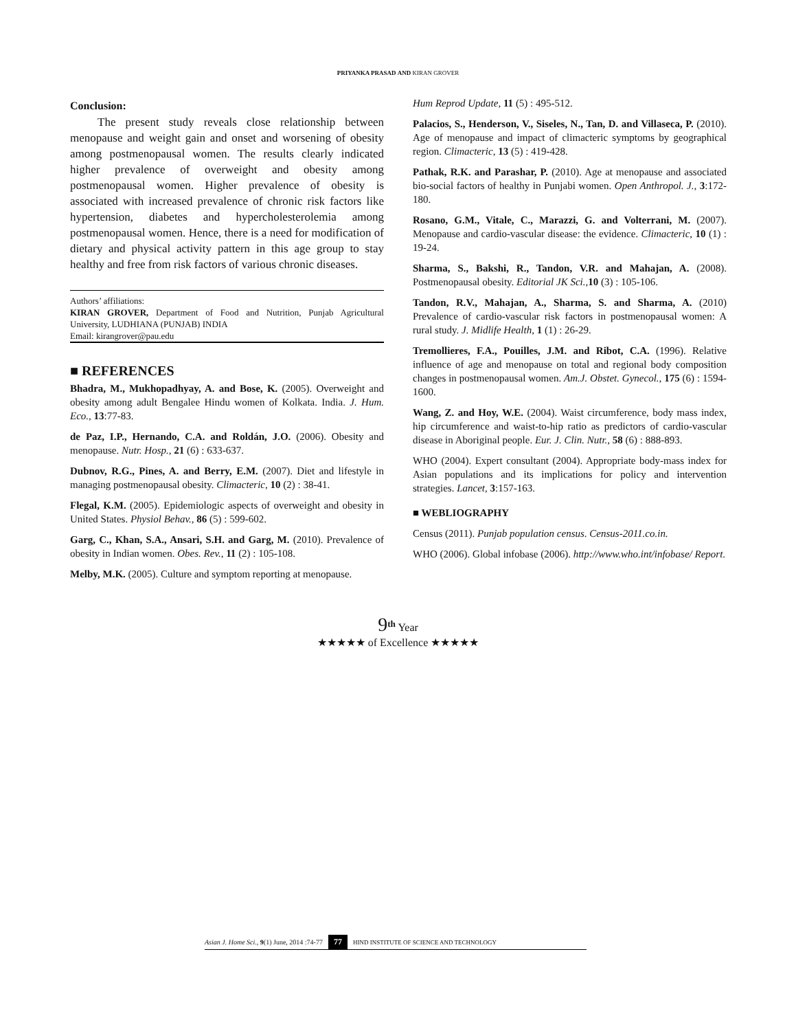PRIYANKA PRASAD AND KIRAN GROVER
Conclusion:
The present study reveals close relationship between menopause and weight gain and onset and worsening of obesity among postmenopausal women. The results clearly indicated higher prevalence of overweight and obesity among postmenopausal women. Higher prevalence of obesity is associated with increased prevalence of chronic risk factors like hypertension, diabetes and hypercholesterolemia among postmenopausal women. Hence, there is a need for modification of dietary and physical activity pattern in this age group to stay healthy and free from risk factors of various chronic diseases.
Authors’ affiliations:
KIRAN GROVER, Department of Food and Nutrition, Punjab Agricultural University, LUDHIANA (PUNJAB) INDIA
Email: kirangrover@pau.edu
■ REFERENCES
Bhadra, M., Mukhopadhyay, A. and Bose, K. (2005). Overweight and obesity among adult Bengalee Hindu women of Kolkata. India. J. Hum. Eco., 13:77-83.
de Paz, I.P., Hernando, C.A. and Roldán, J.O. (2006). Obesity and menopause. Nutr. Hosp., 21 (6) : 633-637.
Dubnov, R.G., Pines, A. and Berry, E.M. (2007). Diet and lifestyle in managing postmenopausal obesity. Climacteric, 10 (2) : 38-41.
Flegal, K.M. (2005). Epidemiologic aspects of overweight and obesity in United States. Physiol Behav., 86 (5) : 599-602.
Garg, C., Khan, S.A., Ansari, S.H. and Garg, M. (2010). Prevalence of obesity in Indian women. Obes. Rev., 11 (2) : 105-108.
Melby, M.K. (2005). Culture and symptom reporting at menopause.
Hum Reprod Update, 11 (5) : 495-512.
Palacios, S., Henderson, V., Siseles, N., Tan, D. and Villaseca, P. (2010). Age of menopause and impact of climacteric symptoms by geographical region. Climacteric, 13 (5) : 419-428.
Pathak, R.K. and Parashar, P. (2010). Age at menopause and associated bio-social factors of healthy in Punjabi women. Open Anthropol. J., 3:172-180.
Rosano, G.M., Vitale, C., Marazzi, G. and Volterrani, M. (2007). Menopause and cardio-vascular disease: the evidence. Climacteric, 10 (1) : 19-24.
Sharma, S., Bakshi, R., Tandon, V.R. and Mahajan, A. (2008). Postmenopausal obesity. Editorial JK Sci., 10 (3) : 105-106.
Tandon, R.V., Mahajan, A., Sharma, S. and Sharma, A. (2010) Prevalence of cardio-vascular risk factors in postmenopausal women: A rural study. J. Midlife Health, 1 (1) : 26-29.
Tremollieres, F.A., Pouilles, J.M. and Ribot, C.A. (1996). Relative influence of age and menopause on total and regional body composition changes in postmenopausal women. Am.J. Obstet. Gynecol., 175 (6) : 1594-1600.
Wang, Z. and Hoy, W.E. (2004). Waist circumference, body mass index, hip circumference and waist-to-hip ratio as predictors of cardio-vascular disease in Aboriginal people. Eur. J. Clin. Nutr., 58 (6) : 888-893.
WHO (2004). Expert consultant (2004). Appropriate body-mass index for Asian populations and its implications for policy and intervention strategies. Lancet, 3:157-163.
■ WEBLIOGRAPHY
Census (2011). Punjab population census. Census-2011.co.in.
WHO (2006). Global infobase (2006). http://www.who.int/infobase/ Report.
9<sup>th</sup> Year
★★★★★ of Excellence ★★★★★
Asian J. Home Sci., 9(1) June, 2014 :74-77 77 HIND INSTITUTE OF SCIENCE AND TECHNOLOGY